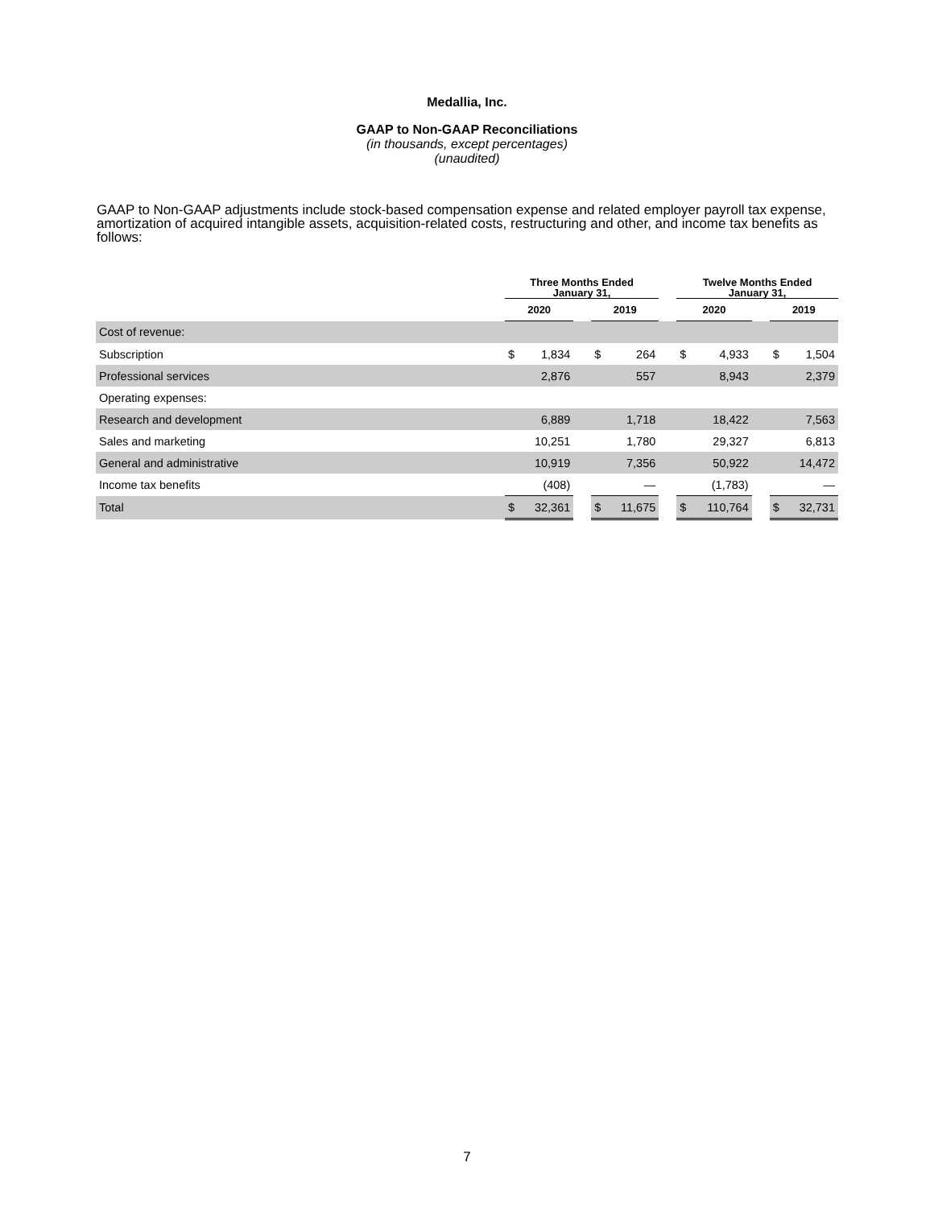Medallia, Inc.
GAAP to Non-GAAP Reconciliations
(in thousands, except percentages)
(unaudited)
GAAP to Non-GAAP adjustments include stock-based compensation expense and related employer payroll tax expense, amortization of acquired intangible assets, acquisition-related costs, restructuring and other, and income tax benefits as follows:
| | Three Months Ended January 31, | | | | | | Twelve Months Ended January 31, | | | | |
| --- | --- | --- | --- | --- | --- | --- | --- | --- | --- | --- | --- |
| | 2020 | | | 2019 | | | 2020 | | | 2019 | |
| Cost of revenue: | | | | | | | | | | | |
| Subscription | $ | 1,834 | | $ | 264 | | $ | 4,933 | | $ | 1,504 |
| Professional services | | 2,876 | | | 557 | | | 8,943 | | | 2,379 |
| Operating expenses: | | | | | | | | | | | |
| Research and development | | 6,889 | | | 1,718 | | | 18,422 | | | 7,563 |
| Sales and marketing | | 10,251 | | | 1,780 | | | 29,327 | | | 6,813 |
| General and administrative | | 10,919 | | | 7,356 | | | 50,922 | | | 14,472 |
| Income tax benefits | | (408) | | | — | | | (1,783) | | | — |
| Total | $ | 32,361 | | $ | 11,675 | | $ | 110,764 | | $ | 32,731 |
7